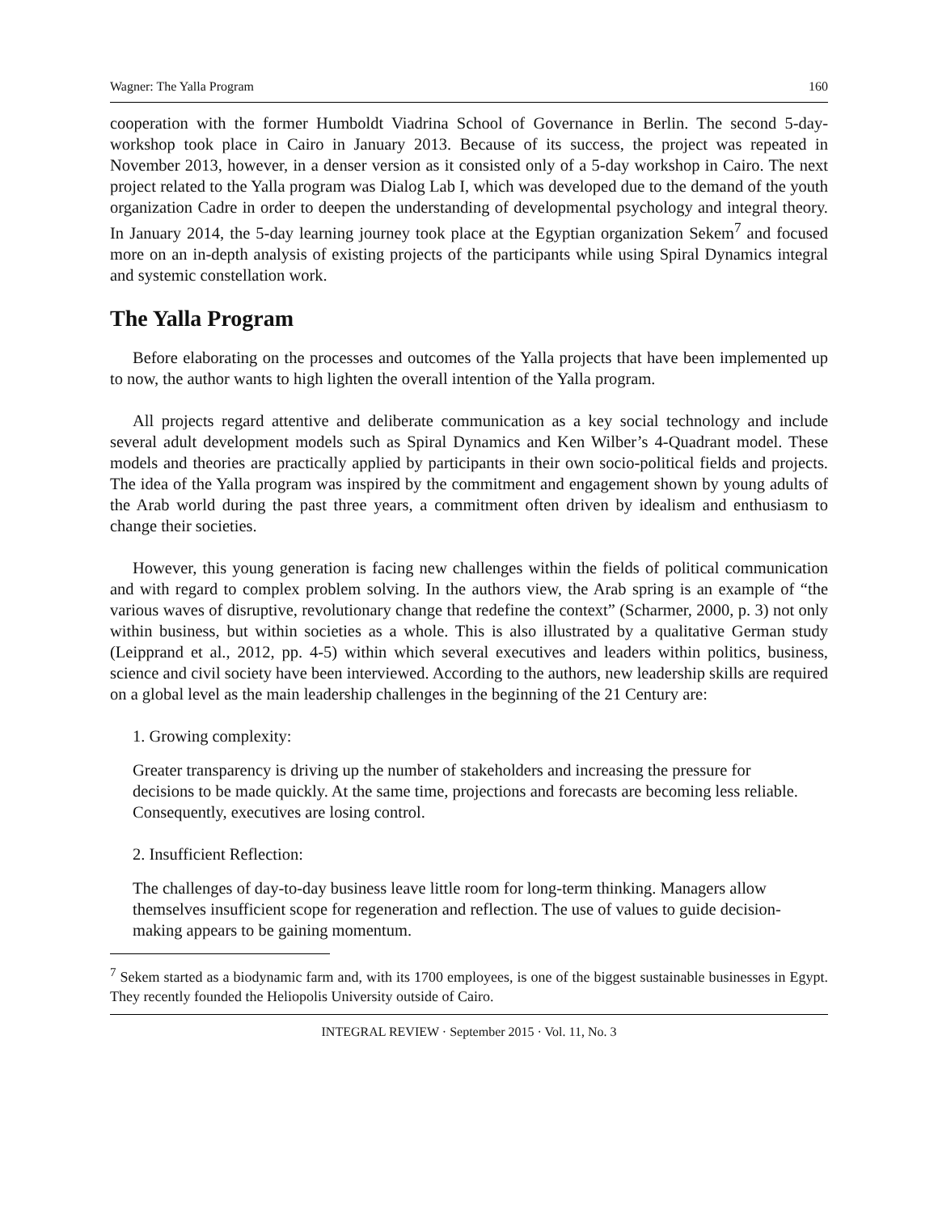Wagner: The Yalla Program 160
cooperation with the former Humboldt Viadrina School of Governance in Berlin. The second 5-day-workshop took place in Cairo in January 2013. Because of its success, the project was repeated in November 2013, however, in a denser version as it consisted only of a 5-day workshop in Cairo. The next project related to the Yalla program was Dialog Lab I, which was developed due to the demand of the youth organization Cadre in order to deepen the understanding of developmental psychology and integral theory. In January 2014, the 5-day learning journey took place at the Egyptian organization Sekem<sup>7</sup> and focused more on an in-depth analysis of existing projects of the participants while using Spiral Dynamics integral and systemic constellation work.
The Yalla Program
Before elaborating on the processes and outcomes of the Yalla projects that have been implemented up to now, the author wants to high lighten the overall intention of the Yalla program.
All projects regard attentive and deliberate communication as a key social technology and include several adult development models such as Spiral Dynamics and Ken Wilber’s 4-Quadrant model. These models and theories are practically applied by participants in their own socio-political fields and projects. The idea of the Yalla program was inspired by the commitment and engagement shown by young adults of the Arab world during the past three years, a commitment often driven by idealism and enthusiasm to change their societies.
However, this young generation is facing new challenges within the fields of political communication and with regard to complex problem solving. In the authors view, the Arab spring is an example of “the various waves of disruptive, revolutionary change that redefine the context” (Scharmer, 2000, p. 3) not only within business, but within societies as a whole. This is also illustrated by a qualitative German study (Leipprand et al., 2012, pp. 4-5) within which several executives and leaders within politics, business, science and civil society have been interviewed. According to the authors, new leadership skills are required on a global level as the main leadership challenges in the beginning of the 21 Century are:
1. Growing complexity:
Greater transparency is driving up the number of stakeholders and increasing the pressure for decisions to be made quickly. At the same time, projections and forecasts are becoming less reliable. Consequently, executives are losing control.
2. Insufficient Reflection:
The challenges of day-to-day business leave little room for long-term thinking. Managers allow themselves insufficient scope for regeneration and reflection. The use of values to guide decision-making appears to be gaining momentum.
<sup>7</sup> Sekem started as a biodynamic farm and, with its 1700 employees, is one of the biggest sustainable businesses in Egypt. They recently founded the Heliopolis University outside of Cairo.
INTEGRAL REVIEW · September 2015 · Vol. 11, No. 3